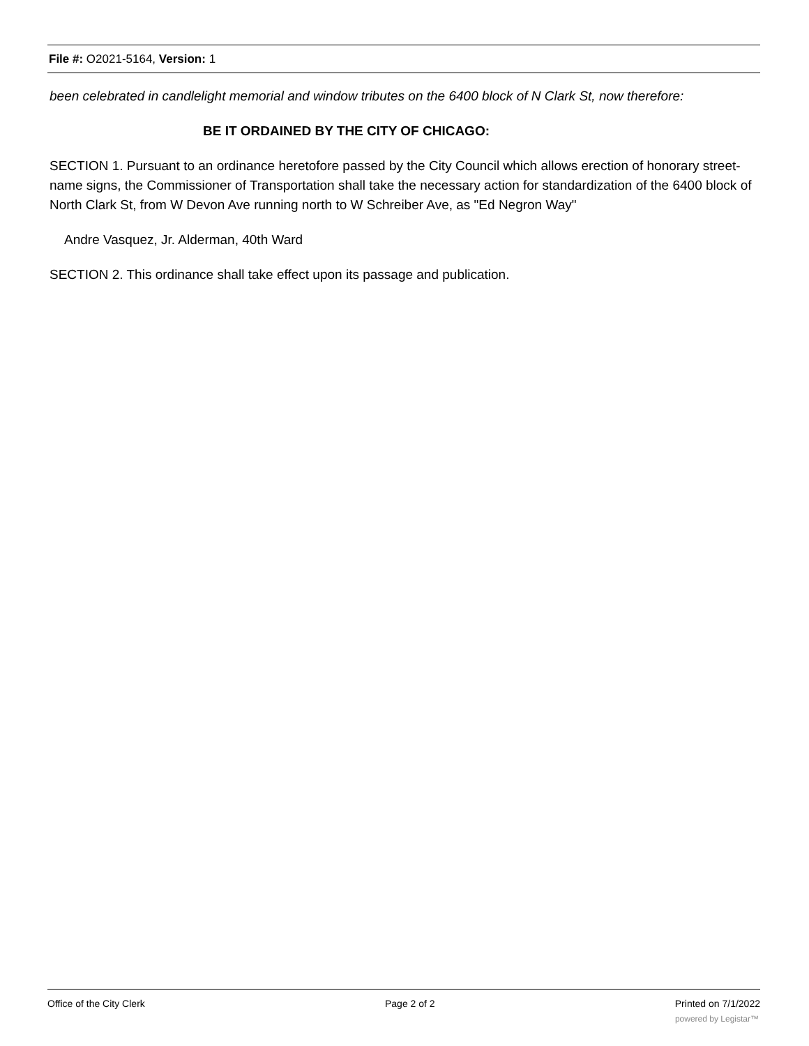File #: O2021-5164, Version: 1
been celebrated in candlelight memorial and window tributes on the 6400 block of N Clark St, now therefore:
BE IT ORDAINED BY THE CITY OF CHICAGO:
SECTION 1. Pursuant to an ordinance heretofore passed by the City Council which allows erection of honorary street-name signs, the Commissioner of Transportation shall take the necessary action for standardization of the 6400 block of North Clark St, from W Devon Ave running north to W Schreiber Ave, as "Ed Negron Way"
Andre Vasquez, Jr. Alderman, 40th Ward
SECTION 2. This ordinance shall take effect upon its passage and publication.
Office of the City Clerk Page 2 of 2 Printed on 7/1/2022
powered by Legistar™